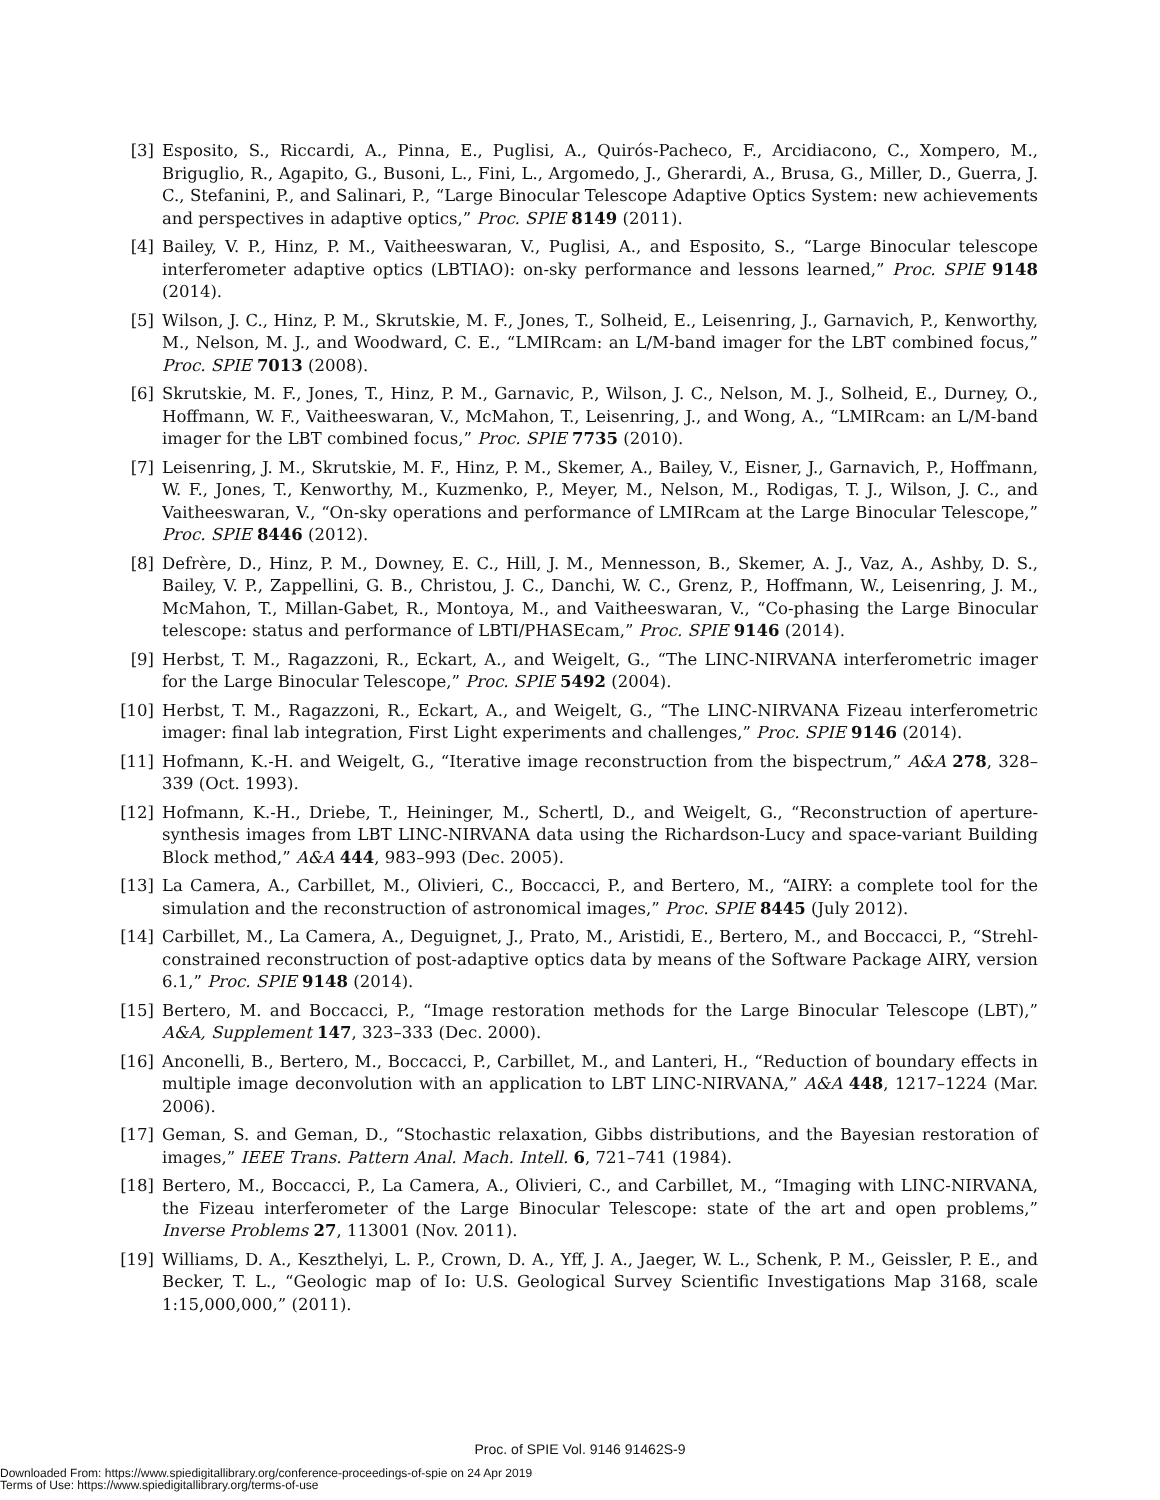[3] Esposito, S., Riccardi, A., Pinna, E., Puglisi, A., Quirós-Pacheco, F., Arcidiacono, C., Xompero, M., Briguglio, R., Agapito, G., Busoni, L., Fini, L., Argomedo, J., Gherardi, A., Brusa, G., Miller, D., Guerra, J. C., Stefanini, P., and Salinari, P., “Large Binocular Telescope Adaptive Optics System: new achievements and perspectives in adaptive optics,” Proc. SPIE 8149 (2011).
[4] Bailey, V. P., Hinz, P. M., Vaitheeswaran, V., Puglisi, A., and Esposito, S., “Large Binocular telescope interferometer adaptive optics (LBTIAO): on-sky performance and lessons learned,” Proc. SPIE 9148 (2014).
[5] Wilson, J. C., Hinz, P. M., Skrutskie, M. F., Jones, T., Solheid, E., Leisenring, J., Garnavich, P., Kenworthy, M., Nelson, M. J., and Woodward, C. E., “LMIRcam: an L/M-band imager for the LBT combined focus,” Proc. SPIE 7013 (2008).
[6] Skrutskie, M. F., Jones, T., Hinz, P. M., Garnavic, P., Wilson, J. C., Nelson, M. J., Solheid, E., Durney, O., Hoffmann, W. F., Vaitheeswaran, V., McMahon, T., Leisenring, J., and Wong, A., “LMIRcam: an L/M-band imager for the LBT combined focus,” Proc. SPIE 7735 (2010).
[7] Leisenring, J. M., Skrutskie, M. F., Hinz, P. M., Skemer, A., Bailey, V., Eisner, J., Garnavich, P., Hoffmann, W. F., Jones, T., Kenworthy, M., Kuzmenko, P., Meyer, M., Nelson, M., Rodigas, T. J., Wilson, J. C., and Vaitheeswaran, V., “On-sky operations and performance of LMIRcam at the Large Binocular Telescope,” Proc. SPIE 8446 (2012).
[8] Defrère, D., Hinz, P. M., Downey, E. C., Hill, J. M., Mennesson, B., Skemer, A. J., Vaz, A., Ashby, D. S., Bailey, V. P., Zappellini, G. B., Christou, J. C., Danchi, W. C., Grenz, P., Hoffmann, W., Leisenring, J. M., McMahon, T., Millan-Gabet, R., Montoya, M., and Vaitheeswaran, V., “Co-phasing the Large Binocular telescope: status and performance of LBTI/PHASEcam,” Proc. SPIE 9146 (2014).
[9] Herbst, T. M., Ragazzoni, R., Eckart, A., and Weigelt, G., “The LINC-NIRVANA interferometric imager for the Large Binocular Telescope,” Proc. SPIE 5492 (2004).
[10] Herbst, T. M., Ragazzoni, R., Eckart, A., and Weigelt, G., “The LINC-NIRVANA Fizeau interferometric imager: final lab integration, First Light experiments and challenges,” Proc. SPIE 9146 (2014).
[11] Hofmann, K.-H. and Weigelt, G., “Iterative image reconstruction from the bispectrum,” A&A 278, 328–339 (Oct. 1993).
[12] Hofmann, K.-H., Driebe, T., Heininger, M., Schertl, D., and Weigelt, G., “Reconstruction of aperture-synthesis images from LBT LINC-NIRVANA data using the Richardson-Lucy and space-variant Building Block method,” A&A 444, 983–993 (Dec. 2005).
[13] La Camera, A., Carbillet, M., Olivieri, C., Boccacci, P., and Bertero, M., “AIRY: a complete tool for the simulation and the reconstruction of astronomical images,” Proc. SPIE 8445 (July 2012).
[14] Carbillet, M., La Camera, A., Deguignet, J., Prato, M., Aristidi, E., Bertero, M., and Boccacci, P., “Strehl-constrained reconstruction of post-adaptive optics data by means of the Software Package AIRY, version 6.1,” Proc. SPIE 9148 (2014).
[15] Bertero, M. and Boccacci, P., “Image restoration methods for the Large Binocular Telescope (LBT),” A&A, Supplement 147, 323–333 (Dec. 2000).
[16] Anconelli, B., Bertero, M., Boccacci, P., Carbillet, M., and Lanteri, H., “Reduction of boundary effects in multiple image deconvolution with an application to LBT LINC-NIRVANA,” A&A 448, 1217–1224 (Mar. 2006).
[17] Geman, S. and Geman, D., “Stochastic relaxation, Gibbs distributions, and the Bayesian restoration of images,” IEEE Trans. Pattern Anal. Mach. Intell. 6, 721–741 (1984).
[18] Bertero, M., Boccacci, P., La Camera, A., Olivieri, C., and Carbillet, M., “Imaging with LINC-NIRVANA, the Fizeau interferometer of the Large Binocular Telescope: state of the art and open problems,” Inverse Problems 27, 113001 (Nov. 2011).
[19] Williams, D. A., Keszthelyi, L. P., Crown, D. A., Yff, J. A., Jaeger, W. L., Schenk, P. M., Geissler, P. E., and Becker, T. L., “Geologic map of Io: U.S. Geological Survey Scientific Investigations Map 3168, scale 1:15,000,000,” (2011).
Proc. of SPIE Vol. 9146 91462S-9
Downloaded From: https://www.spiedigitallibrary.org/conference-proceedings-of-spie on 24 Apr 2019
Terms of Use: https://www.spiedigitallibrary.org/terms-of-use